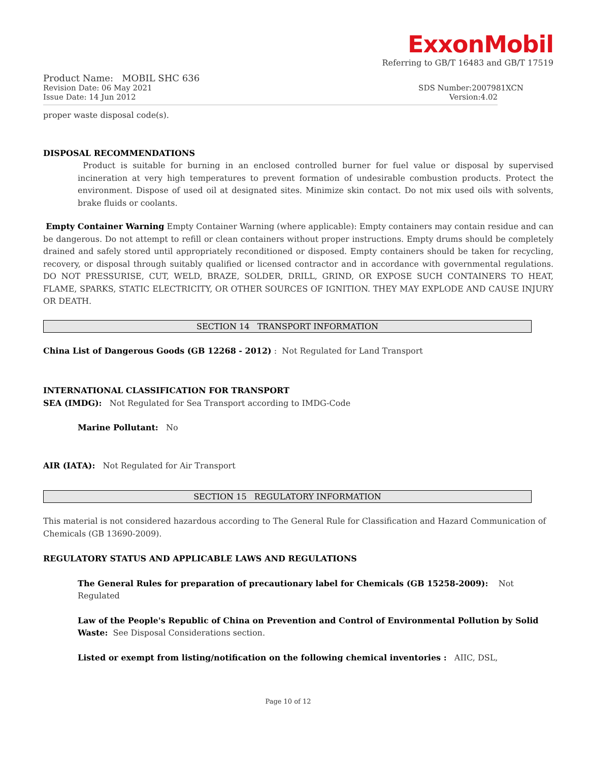ExxonMobil
Referring to GB/T 16483 and GB/T 17519
Product Name: MOBIL SHC 636
Revision Date: 06 May 2021 SDS Number:2007981XCN
Issue Date: 14 Jun 2012 Version:4.02
proper waste disposal code(s).
DISPOSAL RECOMMENDATIONS
Product is suitable for burning in an enclosed controlled burner for fuel value or disposal by supervised incineration at very high temperatures to prevent formation of undesirable combustion products. Protect the environment. Dispose of used oil at designated sites. Minimize skin contact. Do not mix used oils with solvents, brake fluids or coolants.
Empty Container Warning Empty Container Warning (where applicable): Empty containers may contain residue and can be dangerous. Do not attempt to refill or clean containers without proper instructions. Empty drums should be completely drained and safely stored until appropriately reconditioned or disposed. Empty containers should be taken for recycling, recovery, or disposal through suitably qualified or licensed contractor and in accordance with governmental regulations. DO NOT PRESSURISE, CUT, WELD, BRAZE, SOLDER, DRILL, GRIND, OR EXPOSE SUCH CONTAINERS TO HEAT, FLAME, SPARKS, STATIC ELECTRICITY, OR OTHER SOURCES OF IGNITION. THEY MAY EXPLODE AND CAUSE INJURY OR DEATH.
SECTION 14 TRANSPORT INFORMATION
China List of Dangerous Goods (GB 12268 - 2012) : Not Regulated for Land Transport
INTERNATIONAL CLASSIFICATION FOR TRANSPORT
SEA (IMDG): Not Regulated for Sea Transport according to IMDG-Code
Marine Pollutant: No
AIR (IATA): Not Regulated for Air Transport
SECTION 15 REGULATORY INFORMATION
This material is not considered hazardous according to The General Rule for Classification and Hazard Communication of Chemicals (GB 13690-2009).
REGULATORY STATUS AND APPLICABLE LAWS AND REGULATIONS
The General Rules for preparation of precautionary label for Chemicals (GB 15258-2009): Not Regulated
Law of the People's Republic of China on Prevention and Control of Environmental Pollution by Solid Waste: See Disposal Considerations section.
Listed or exempt from listing/notification on the following chemical inventories : AIIC, DSL,
Page 10 of 12